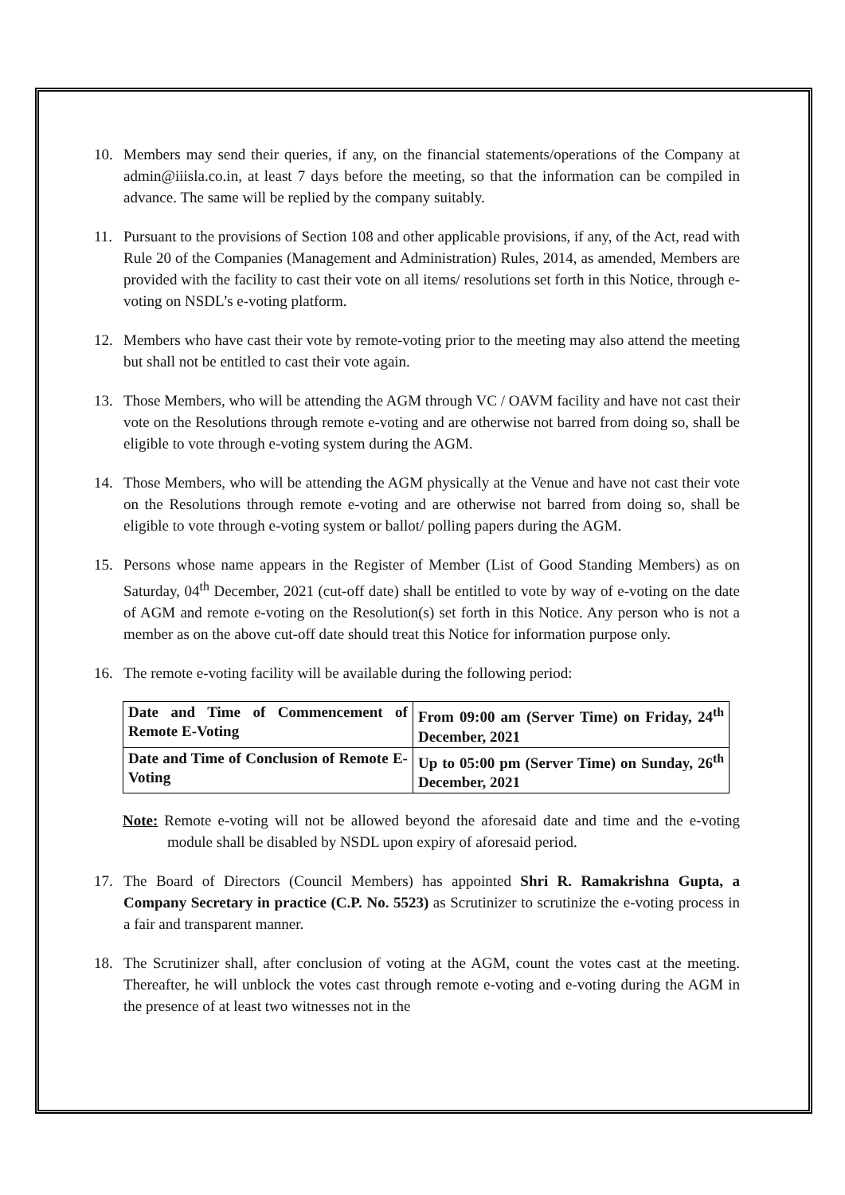10. Members may send their queries, if any, on the financial statements/operations of the Company at admin@iiisla.co.in, at least 7 days before the meeting, so that the information can be compiled in advance. The same will be replied by the company suitably.
11. Pursuant to the provisions of Section 108 and other applicable provisions, if any, of the Act, read with Rule 20 of the Companies (Management and Administration) Rules, 2014, as amended, Members are provided with the facility to cast their vote on all items/ resolutions set forth in this Notice, through e-voting on NSDL’s e-voting platform.
12. Members who have cast their vote by remote-voting prior to the meeting may also attend the meeting but shall not be entitled to cast their vote again.
13. Those Members, who will be attending the AGM through VC / OAVM facility and have not cast their vote on the Resolutions through remote e-voting and are otherwise not barred from doing so, shall be eligible to vote through e-voting system during the AGM.
14. Those Members, who will be attending the AGM physically at the Venue and have not cast their vote on the Resolutions through remote e-voting and are otherwise not barred from doing so, shall be eligible to vote through e-voting system or ballot/ polling papers during the AGM.
15. Persons whose name appears in the Register of Member (List of Good Standing Members) as on Saturday, 04<sup>th</sup> December, 2021 (cut-off date) shall be entitled to vote by way of e-voting on the date of AGM and remote e-voting on the Resolution(s) set forth in this Notice. Any person who is not a member as on the above cut-off date should treat this Notice for information purpose only.
16. The remote e-voting facility will be available during the following period:
| Date and Time of Commencement of Remote E-Voting | From 09:00 am (Server Time) on Friday, 24<sup>th</sup> December, 2021 |
| Date and Time of Conclusion of Remote E-Voting | Up to 05:00 pm (Server Time) on Sunday, 26<sup>th</sup> December, 2021 |
Note: Remote e-voting will not be allowed beyond the aforesaid date and time and the e-voting module shall be disabled by NSDL upon expiry of aforesaid period.
17. The Board of Directors (Council Members) has appointed Shri R. Ramakrishna Gupta, a Company Secretary in practice (C.P. No. 5523) as Scrutinizer to scrutinize the e-voting process in a fair and transparent manner.
18. The Scrutinizer shall, after conclusion of voting at the AGM, count the votes cast at the meeting. Thereafter, he will unblock the votes cast through remote e-voting and e-voting during the AGM in the presence of at least two witnesses not in the